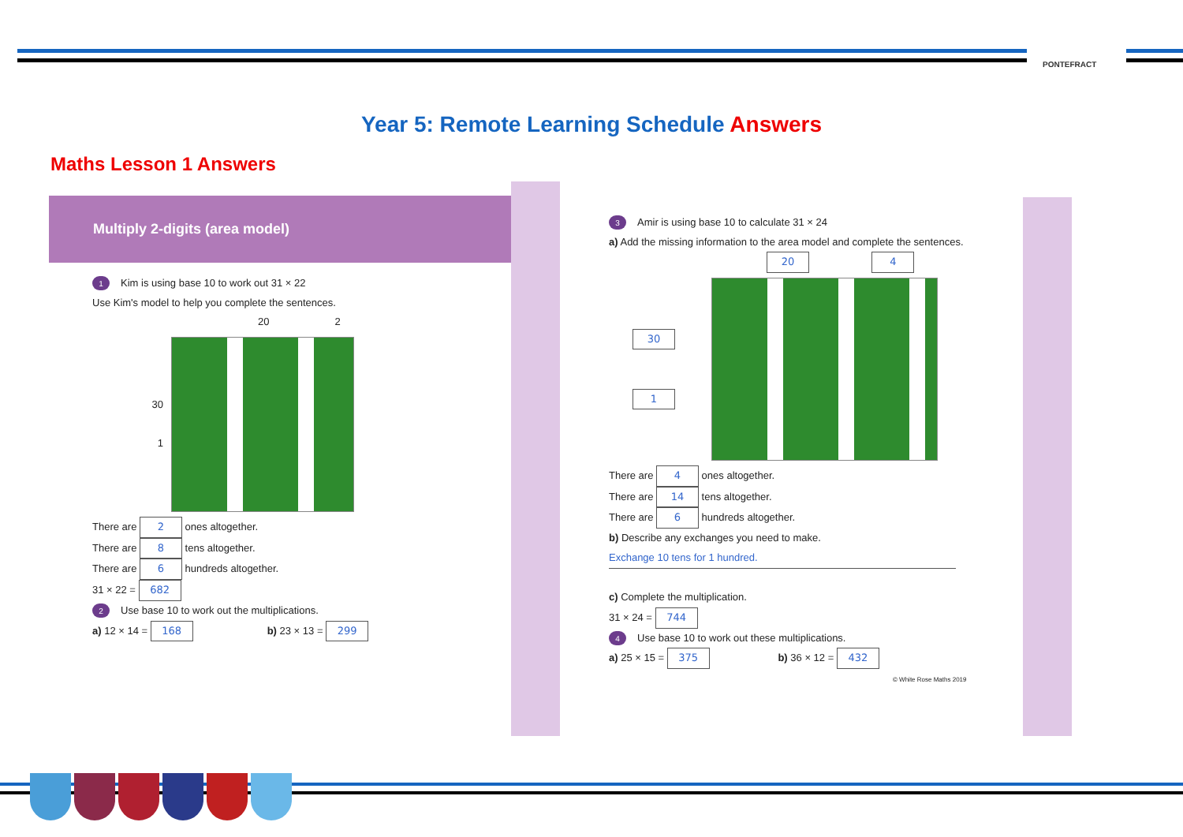PONTEFRACT
Year 5: Remote Learning Schedule Answers
Maths Lesson 1 Answers
Multiply 2-digits (area model)
1 Kim is using base 10 to work out 31 × 22
Use Kim's model to help you complete the sentences.
20 2
30
1
There are 2 ones altogether.
There are 8 tens altogether.
There are 6 hundreds altogether.
31 × 22 = 682
2 Use base 10 to work out the multiplications.
a) 12 × 14 = 168 b) 23 × 13 = 299
3 Amir is using base 10 to calculate 31 × 24
a) Add the missing information to the area model and complete the sentences.
20 4
30
1
There are 4 ones altogether.
There are 14 tens altogether.
There are 6 hundreds altogether.
b) Describe any exchanges you need to make.
Exchange 10 tens for 1 hundred.
c) Complete the multiplication.
31 × 24 = 744
4 Use base 10 to work out these multiplications.
a) 25 × 15 = 375 b) 36 × 12 = 432
© White Rose Maths 2019